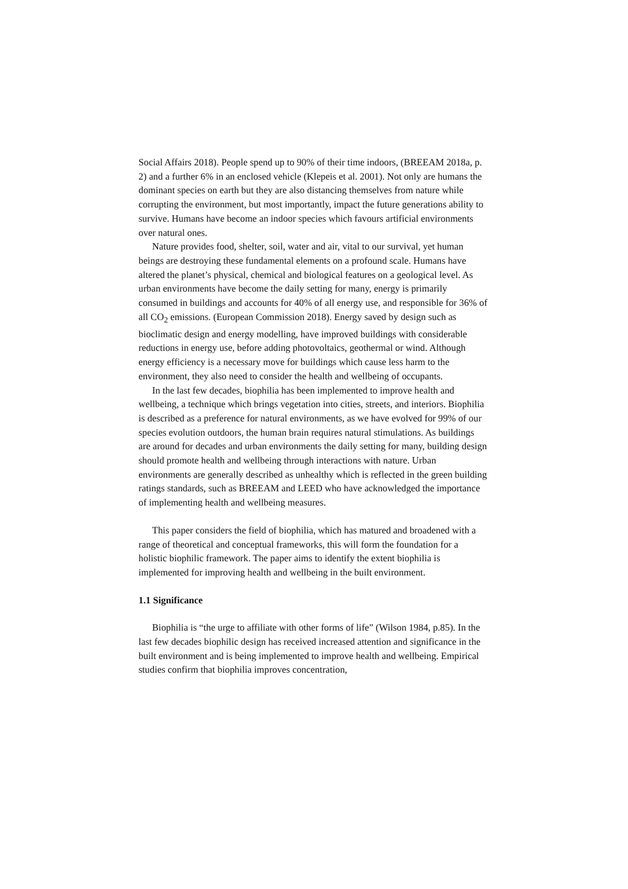Social Affairs 2018). People spend up to 90% of their time indoors, (BREEAM 2018a, p. 2) and a further 6% in an enclosed vehicle (Klepeis et al. 2001). Not only are humans the dominant species on earth but they are also distancing themselves from nature while corrupting the environment, but most importantly, impact the future generations ability to survive. Humans have become an indoor species which favours artificial environments over natural ones.
Nature provides food, shelter, soil, water and air, vital to our survival, yet human beings are destroying these fundamental elements on a profound scale. Humans have altered the planet’s physical, chemical and biological features on a geological level. As urban environments have become the daily setting for many, energy is primarily consumed in buildings and accounts for 40% of all energy use, and responsible for 36% of all CO<sub>2</sub> emissions. (European Commission 2018). Energy saved by design such as bioclimatic design and energy modelling, have improved buildings with considerable reductions in energy use, before adding photovoltaics, geothermal or wind. Although energy efficiency is a necessary move for buildings which cause less harm to the environment, they also need to consider the health and wellbeing of occupants.
In the last few decades, biophilia has been implemented to improve health and wellbeing, a technique which brings vegetation into cities, streets, and interiors. Biophilia is described as a preference for natural environments, as we have evolved for 99% of our species evolution outdoors, the human brain requires natural stimulations. As buildings are around for decades and urban environments the daily setting for many, building design should promote health and wellbeing through interactions with nature. Urban environments are generally described as unhealthy which is reflected in the green building ratings standards, such as BREEAM and LEED who have acknowledged the importance of implementing health and wellbeing measures.
This paper considers the field of biophilia, which has matured and broadened with a range of theoretical and conceptual frameworks, this will form the foundation for a holistic biophilic framework. The paper aims to identify the extent biophilia is implemented for improving health and wellbeing in the built environment.
1.1 Significance
Biophilia is “the urge to affiliate with other forms of life” (Wilson 1984, p.85). In the last few decades biophilic design has received increased attention and significance in the built environment and is being implemented to improve health and wellbeing. Empirical studies confirm that biophilia improves concentration,